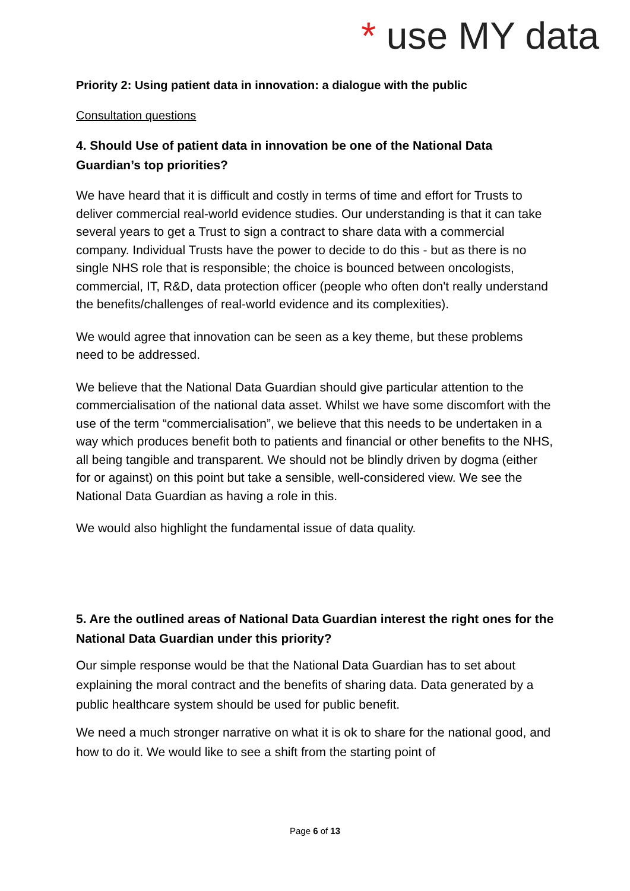* use MY data
Priority 2: Using patient data in innovation: a dialogue with the public
Consultation questions
4. Should Use of patient data in innovation be one of the National Data Guardian’s top priorities?
We have heard that it is difficult and costly in terms of time and effort for Trusts to deliver commercial real-world evidence studies. Our understanding is that it can take several years to get a Trust to sign a contract to share data with a commercial company. Individual Trusts have the power to decide to do this - but as there is no single NHS role that is responsible; the choice is bounced between oncologists, commercial, IT, R&D, data protection officer (people who often don't really understand the benefits/challenges of real-world evidence and its complexities).
We would agree that innovation can be seen as a key theme, but these problems need to be addressed.
We believe that the National Data Guardian should give particular attention to the commercialisation of the national data asset. Whilst we have some discomfort with the use of the term “commercialisation”, we believe that this needs to be undertaken in a way which produces benefit both to patients and financial or other benefits to the NHS, all being tangible and transparent. We should not be blindly driven by dogma (either for or against) on this point but take a sensible, well-considered view. We see the National Data Guardian as having a role in this.
We would also highlight the fundamental issue of data quality.
5. Are the outlined areas of National Data Guardian interest the right ones for the National Data Guardian under this priority?
Our simple response would be that the National Data Guardian has to set about explaining the moral contract and the benefits of sharing data. Data generated by a public healthcare system should be used for public benefit.
We need a much stronger narrative on what it is ok to share for the national good, and how to do it. We would like to see a shift from the starting point of
Page 6 of 13